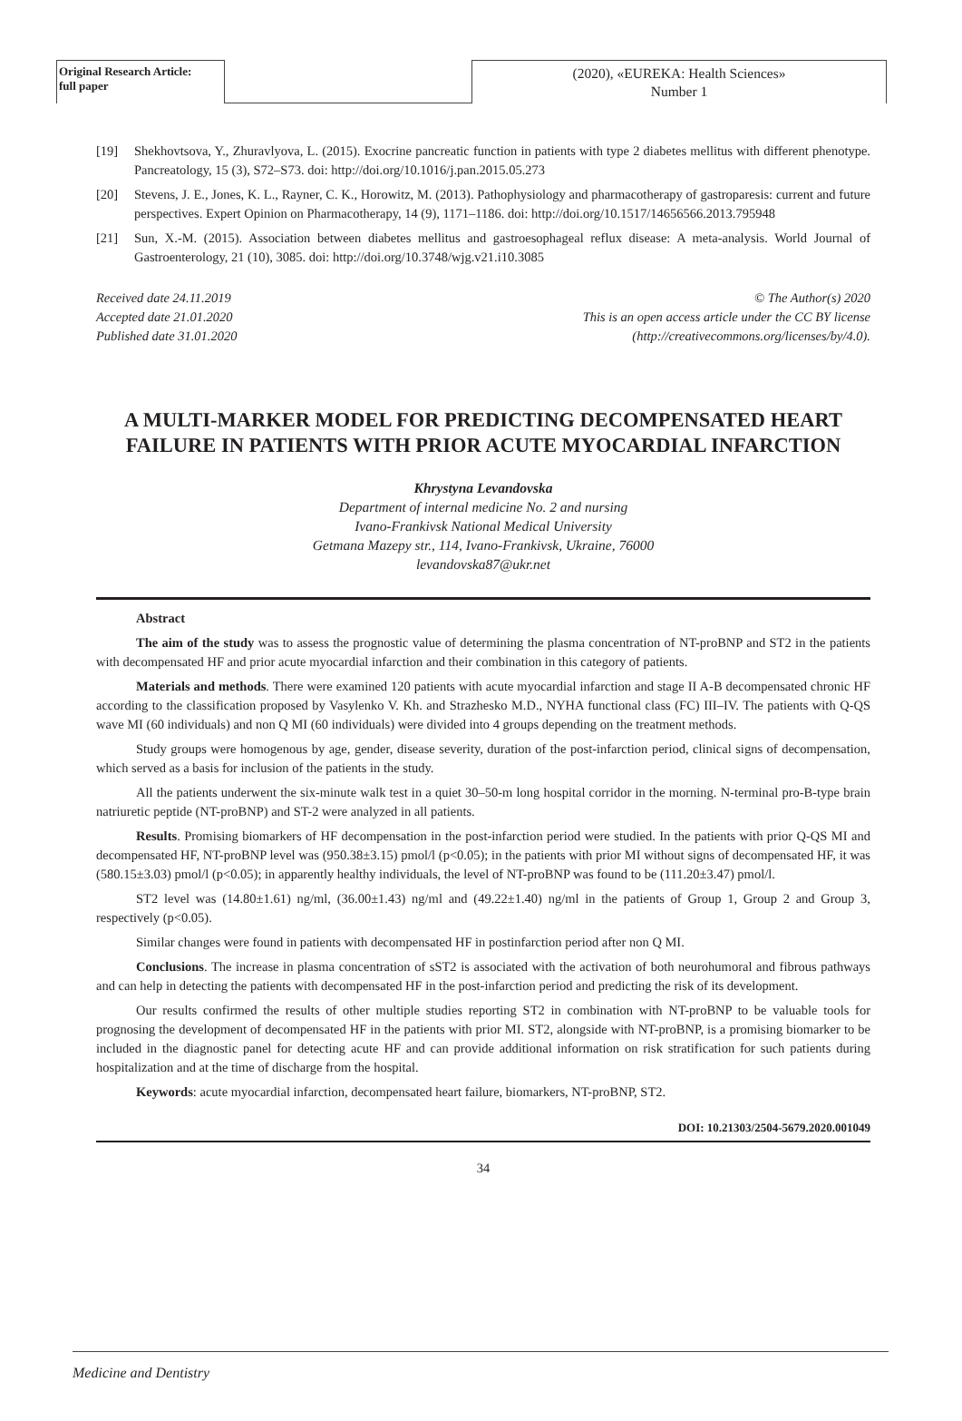Original Research Article:
full paper
(2020), «EUREKA: Health Sciences»
Number 1
[19] Shekhovtsova, Y., Zhuravlyova, L. (2015). Exocrine pancreatic function in patients with type 2 diabetes mellitus with different phenotype. Pancreatology, 15 (3), S72–S73. doi: http://doi.org/10.1016/j.pan.2015.05.273
[20] Stevens, J. E., Jones, K. L., Rayner, C. K., Horowitz, M. (2013). Pathophysiology and pharmacotherapy of gastroparesis: current and future perspectives. Expert Opinion on Pharmacotherapy, 14 (9), 1171–1186. doi: http://doi.org/10.1517/14656566.2013.795948
[21] Sun, X.-M. (2015). Association between diabetes mellitus and gastroesophageal reflux disease: A meta-analysis. World Journal of Gastroenterology, 21 (10), 3085. doi: http://doi.org/10.3748/wjg.v21.i10.3085
Received date 24.11.2019
Accepted date 21.01.2020
Published date 31.01.2020
© The Author(s) 2020
This is an open access article under the CC BY license
(http://creativecommons.org/licenses/by/4.0).
A MULTI-MARKER MODEL FOR PREDICTING DECOMPENSATED HEART FAILURE IN PATIENTS WITH PRIOR ACUTE MYOCARDIAL INFARCTION
Khrystyna Levandovska
Department of internal medicine No. 2 and nursing
Ivano-Frankivsk National Medical University
Getmana Mazepy str., 114, Ivano-Frankivsk, Ukraine, 76000
levandovska87@ukr.net
Abstract
The aim of the study was to assess the prognostic value of determining the plasma concentration of NT-proBNP and ST2 in the patients with decompensated HF and prior acute myocardial infarction and their combination in this category of patients.
Materials and methods. There were examined 120 patients with acute myocardial infarction and stage II A-B decompensated chronic HF according to the classification proposed by Vasylenko V. Kh. and Strazhesko M.D., NYHA functional class (FC) III–IV. The patients with Q-QS wave MI (60 individuals) and non Q MI (60 individuals) were divided into 4 groups depending on the treatment methods.
Study groups were homogenous by age, gender, disease severity, duration of the post-infarction period, clinical signs of decompensation, which served as a basis for inclusion of the patients in the study.
All the patients underwent the six-minute walk test in a quiet 30–50-m long hospital corridor in the morning. N-terminal pro-B-type brain natriuretic peptide (NT-proBNP) and ST-2 were analyzed in all patients.
Results. Promising biomarkers of HF decompensation in the post-infarction period were studied. In the patients with prior Q-QS MI and decompensated HF, NT-proBNP level was (950.38±3.15) pmol/l (p<0.05); in the patients with prior MI without signs of decompensated HF, it was (580.15±3.03) pmol/l (p<0.05); in apparently healthy individuals, the level of NT-proBNP was found to be (111.20±3.47) pmol/l.
ST2 level was (14.80±1.61) ng/ml, (36.00±1.43) ng/ml and (49.22±1.40) ng/ml in the patients of Group 1, Group 2 and Group 3, respectively (p<0.05).
Similar changes were found in patients with decompensated HF in postinfarction period after non Q MI.
Conclusions. The increase in plasma concentration of sST2 is associated with the activation of both neurohumoral and fibrous pathways and can help in detecting the patients with decompensated HF in the post-infarction period and predicting the risk of its development.
Our results confirmed the results of other multiple studies reporting ST2 in combination with NT-proBNP to be valuable tools for prognosing the development of decompensated HF in the patients with prior MI. ST2, alongside with NT-proBNP, is a promising biomarker to be included in the diagnostic panel for detecting acute HF and can provide additional information on risk stratification for such patients during hospitalization and at the time of discharge from the hospital.
Keywords: acute myocardial infarction, decompensated heart failure, biomarkers, NT-proBNP, ST2.
DOI: 10.21303/2504-5679.2020.001049
34
Medicine and Dentistry